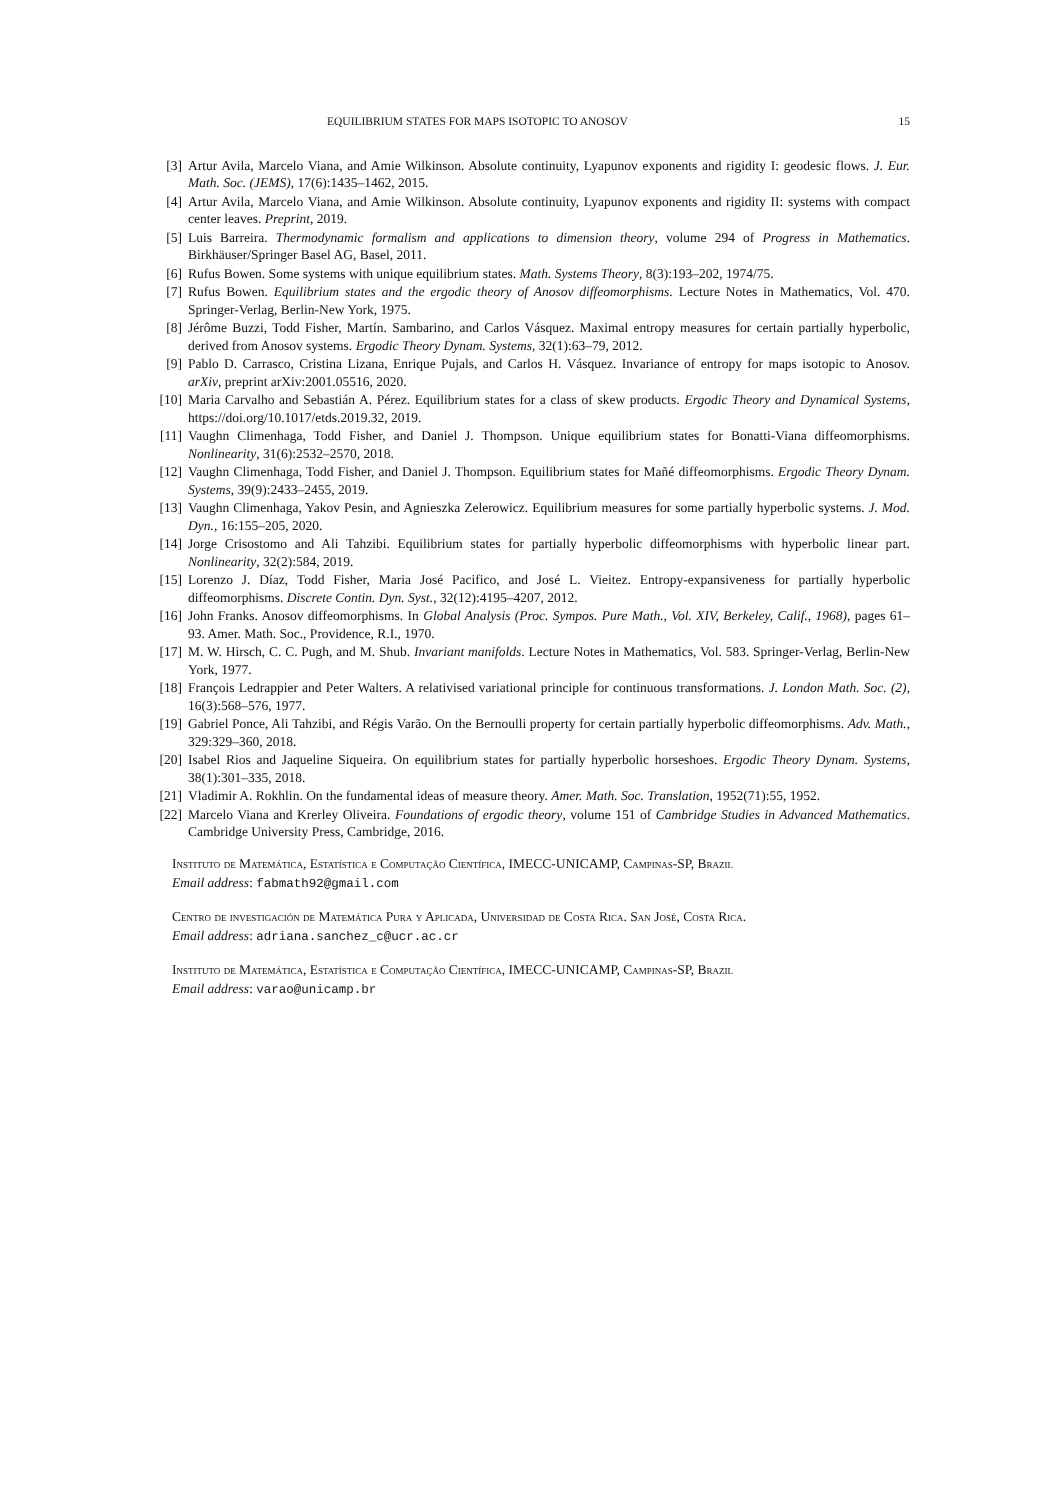EQUILIBRIUM STATES FOR MAPS ISOTOPIC TO ANOSOV 15
[3] Artur Avila, Marcelo Viana, and Amie Wilkinson. Absolute continuity, Lyapunov exponents and rigidity I: geodesic flows. J. Eur. Math. Soc. (JEMS), 17(6):1435–1462, 2015.
[4] Artur Avila, Marcelo Viana, and Amie Wilkinson. Absolute continuity, Lyapunov exponents and rigidity II: systems with compact center leaves. Preprint, 2019.
[5] Luis Barreira. Thermodynamic formalism and applications to dimension theory, volume 294 of Progress in Mathematics. Birkhäuser/Springer Basel AG, Basel, 2011.
[6] Rufus Bowen. Some systems with unique equilibrium states. Math. Systems Theory, 8(3):193–202, 1974/75.
[7] Rufus Bowen. Equilibrium states and the ergodic theory of Anosov diffeomorphisms. Lecture Notes in Mathematics, Vol. 470. Springer-Verlag, Berlin-New York, 1975.
[8] Jérôme Buzzi, Todd Fisher, Martín. Sambarino, and Carlos Vásquez. Maximal entropy measures for certain partially hyperbolic, derived from Anosov systems. Ergodic Theory Dynam. Systems, 32(1):63–79, 2012.
[9] Pablo D. Carrasco, Cristina Lizana, Enrique Pujals, and Carlos H. Vásquez. Invariance of entropy for maps isotopic to Anosov. arXiv, preprint arXiv:2001.05516, 2020.
[10] Maria Carvalho and Sebastián A. Pérez. Equilibrium states for a class of skew products. Ergodic Theory and Dynamical Systems, https://doi.org/10.1017/etds.2019.32, 2019.
[11] Vaughn Climenhaga, Todd Fisher, and Daniel J. Thompson. Unique equilibrium states for Bonatti-Viana diffeomorphisms. Nonlinearity, 31(6):2532–2570, 2018.
[12] Vaughn Climenhaga, Todd Fisher, and Daniel J. Thompson. Equilibrium states for Mañé diffeomorphisms. Ergodic Theory Dynam. Systems, 39(9):2433–2455, 2019.
[13] Vaughn Climenhaga, Yakov Pesin, and Agnieszka Zelerowicz. Equilibrium measures for some partially hyperbolic systems. J. Mod. Dyn., 16:155–205, 2020.
[14] Jorge Crisostomo and Ali Tahzibi. Equilibrium states for partially hyperbolic diffeomorphisms with hyperbolic linear part. Nonlinearity, 32(2):584, 2019.
[15] Lorenzo J. Díaz, Todd Fisher, Maria José Pacifico, and José L. Vieitez. Entropy-expansiveness for partially hyperbolic diffeomorphisms. Discrete Contin. Dyn. Syst., 32(12):4195–4207, 2012.
[16] John Franks. Anosov diffeomorphisms. In Global Analysis (Proc. Sympos. Pure Math., Vol. XIV, Berkeley, Calif., 1968), pages 61–93. Amer. Math. Soc., Providence, R.I., 1970.
[17] M. W. Hirsch, C. C. Pugh, and M. Shub. Invariant manifolds. Lecture Notes in Mathematics, Vol. 583. Springer-Verlag, Berlin-New York, 1977.
[18] François Ledrappier and Peter Walters. A relativised variational principle for continuous transformations. J. London Math. Soc. (2), 16(3):568–576, 1977.
[19] Gabriel Ponce, Ali Tahzibi, and Régis Varão. On the Bernoulli property for certain partially hyperbolic diffeomorphisms. Adv. Math., 329:329–360, 2018.
[20] Isabel Rios and Jaqueline Siqueira. On equilibrium states for partially hyperbolic horseshoes. Ergodic Theory Dynam. Systems, 38(1):301–335, 2018.
[21] Vladimir A. Rokhlin. On the fundamental ideas of measure theory. Amer. Math. Soc. Translation, 1952(71):55, 1952.
[22] Marcelo Viana and Krerley Oliveira. Foundations of ergodic theory, volume 151 of Cambridge Studies in Advanced Mathematics. Cambridge University Press, Cambridge, 2016.
Instituto de Matemática, Estatística e Computação Científica, IMECC-UNICAMP, Campinas-SP, Brazil
Email address: fabmath92@gmail.com
Centro de investigación de Matemática Pura y Aplicada, Universidad de Costa Rica. San José, Costa Rica.
Email address: adriana.sanchez_c@ucr.ac.cr
Instituto de Matemática, Estatística e Computação Científica, IMECC-UNICAMP, Campinas-SP, Brazil
Email address: varao@unicamp.br